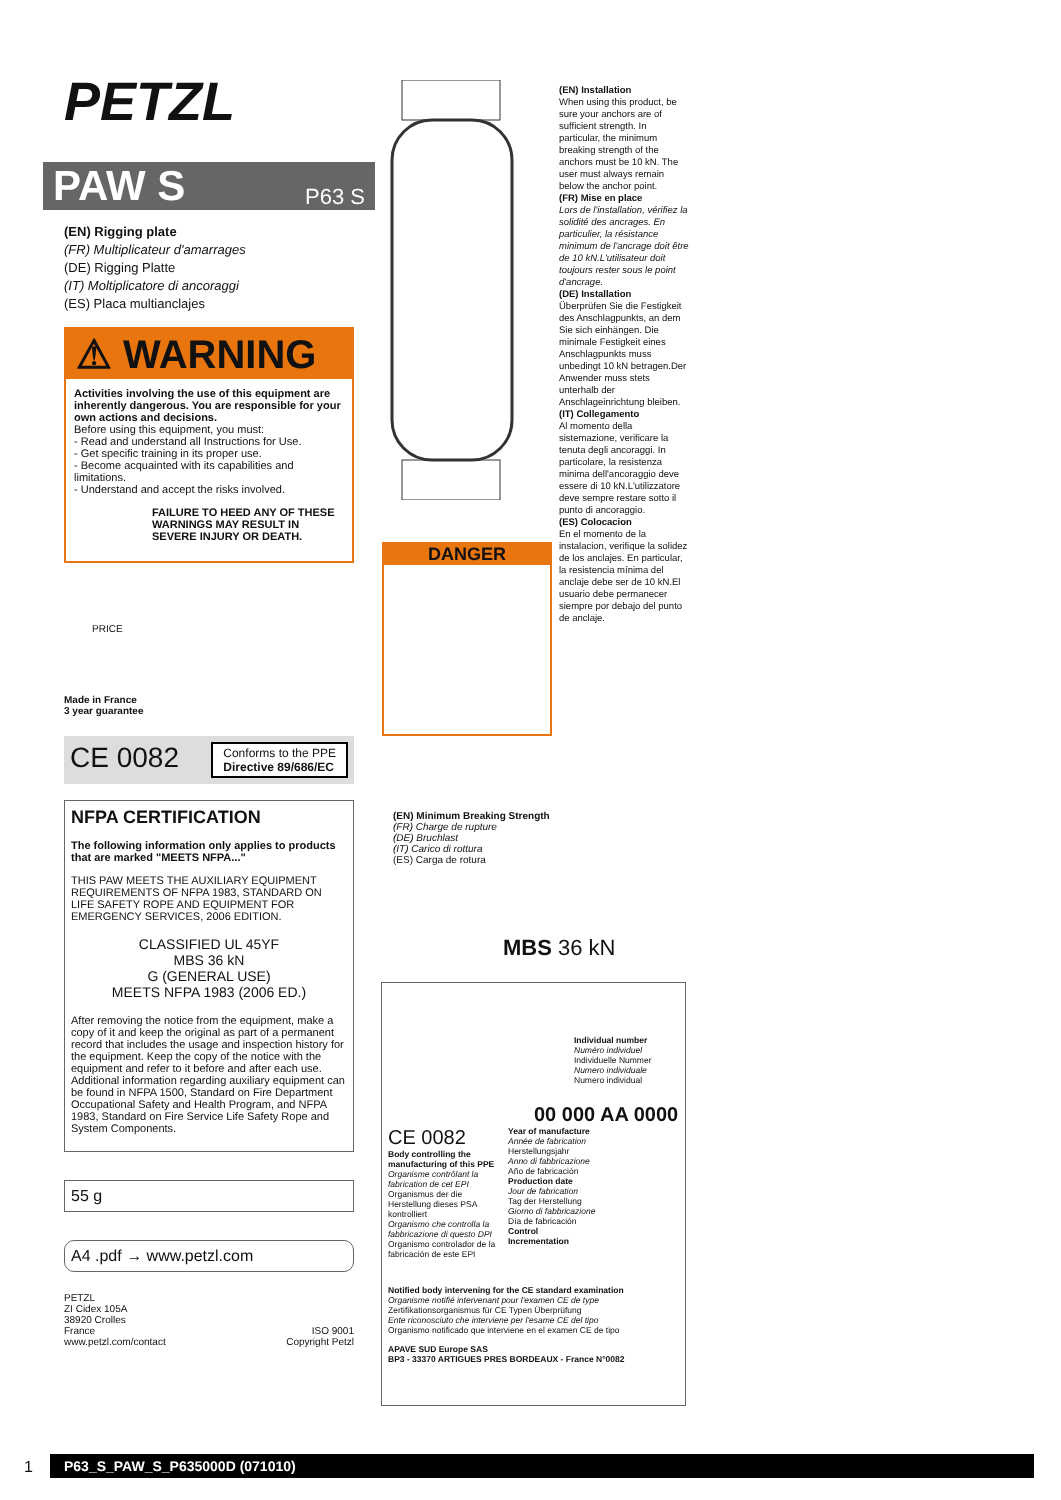PETZL
PAW S P63 S
(EN) Rigging plate
(FR) Multiplicateur d'amarrages
(DE) Rigging Platte
(IT) Moltiplicatore di ancoraggi
(ES) Placa multianclajes
⚠ WARNING
Activities involving the use of this equipment are inherently dangerous. You are responsible for your own actions and decisions.
Before using this equipment, you must:
- Read and understand all Instructions for Use.
- Get specific training in its proper use.
- Become acquainted with its capabilities and limitations.
- Understand and accept the risks involved.
FAILURE TO HEED ANY OF THESE WARNINGS MAY RESULT IN SEVERE INJURY OR DEATH.
PRICE
Made in France
3 year guarantee
CE 0082 Conforms to the PPE
Directive 89/686/EC
NFPA CERTIFICATION
The following information only applies to products that are marked "MEETS NFPA..."
THIS PAW MEETS THE AUXILIARY EQUIPMENT REQUIREMENTS OF NFPA 1983, STANDARD ON LIFE SAFETY ROPE AND EQUIPMENT FOR EMERGENCY SERVICES, 2006 EDITION.
CLASSIFIED UL 45YF
MBS 36 kN
G (GENERAL USE)
MEETS NFPA 1983 (2006 ED.)
After removing the notice from the equipment, make a copy of it and keep the original as part of a permanent record that includes the usage and inspection history for the equipment. Keep the copy of the notice with the equipment and refer to it before and after each use. Additional information regarding auxiliary equipment can be found in NFPA 1500, Standard on Fire Department Occupational Safety and Health Program, and NFPA 1983, Standard on Fire Service Life Safety Rope and System Components.
55 g
A4 .pdf → www.petzl.com
PETZL
ZI Cidex 105A
38920 Crolles
France
www.petzl.com/contact ISO 9001
Copyright Petzl
DANGER
(EN) Installation
When using this product, be sure your anchors are of sufficient strength. In particular, the minimum breaking strength of the anchors must be 10 kN. The user must always remain below the anchor point.
(FR) Mise en place
Lors de l'installation, vérifiez la solidité des ancrages. En particulier, la résistance minimum de l'ancrage doit être de 10 kN.L'utilisateur doit toujours rester sous le point d'ancrage.
(DE) Installation
Überprüfen Sie die Festigkeit des Anschlagpunkts, an dem Sie sich einhängen. Die minimale Festigkeit eines Anschlagpunkts muss unbedingt 10 kN betragen.Der Anwender muss stets unterhalb der Anschlageinrichtung bleiben.
(IT) Collegamento
Al momento della sistemazione, verificare la tenuta degli ancoraggi. In particolare, la resistenza minima dell'ancoraggio deve essere di 10 kN.L'utilizzatore deve sempre restare sotto il punto di ancoraggio.
(ES) Colocacion
En el momento de la instalacion, verifique la solidez de los anclajes. En particular, la resistencia mínima del anclaje debe ser de 10 kN.El usuario debe permanecer siempre por debajo del punto de anclaje.
(EN) Minimum Breaking Strength
(FR) Charge de rupture
(DE) Bruchlast
(IT) Carico di rottura
(ES) Carga de rotura
MBS 36 kN
Individual number
Numéro individuel
Individuelle Nummer
Numero individuale
Numero individual
00 000 AA 0000
CE 0082
Body controlling the manufacturing of this PPE
Organisme contrôlant la fabrication de cet EPI
Organismus der die Herstellung dieses PSA kontrolliert
Organismo che controlla la fabbricazione di questo DPI
Organismo controlador de la fabricación de este EPI
Year of manufacture
Année de fabrication
Herstellungsjahr
Anno di fabbricazione
Año de fabricación
Production date
Jour de fabrication
Tag der Herstellung
Giorno di fabbricazione
Día de fabricación
Control
Incrementation
Notified body intervening for the CE standard examination
Organisme notifié intervenant pour l'examen CE de type
Zertifikationsorganismus für CE Typen Überprüfung
Ente riconosciuto che interviene per l'esame CE del tipo
Organismo notificado que interviene en el examen CE de tipo
APAVE SUD Europe SAS
BP3 - 33370 ARTIGUES PRES BORDEAUX - France N°0082
1 P63_S_PAW_S_P635000D (071010)